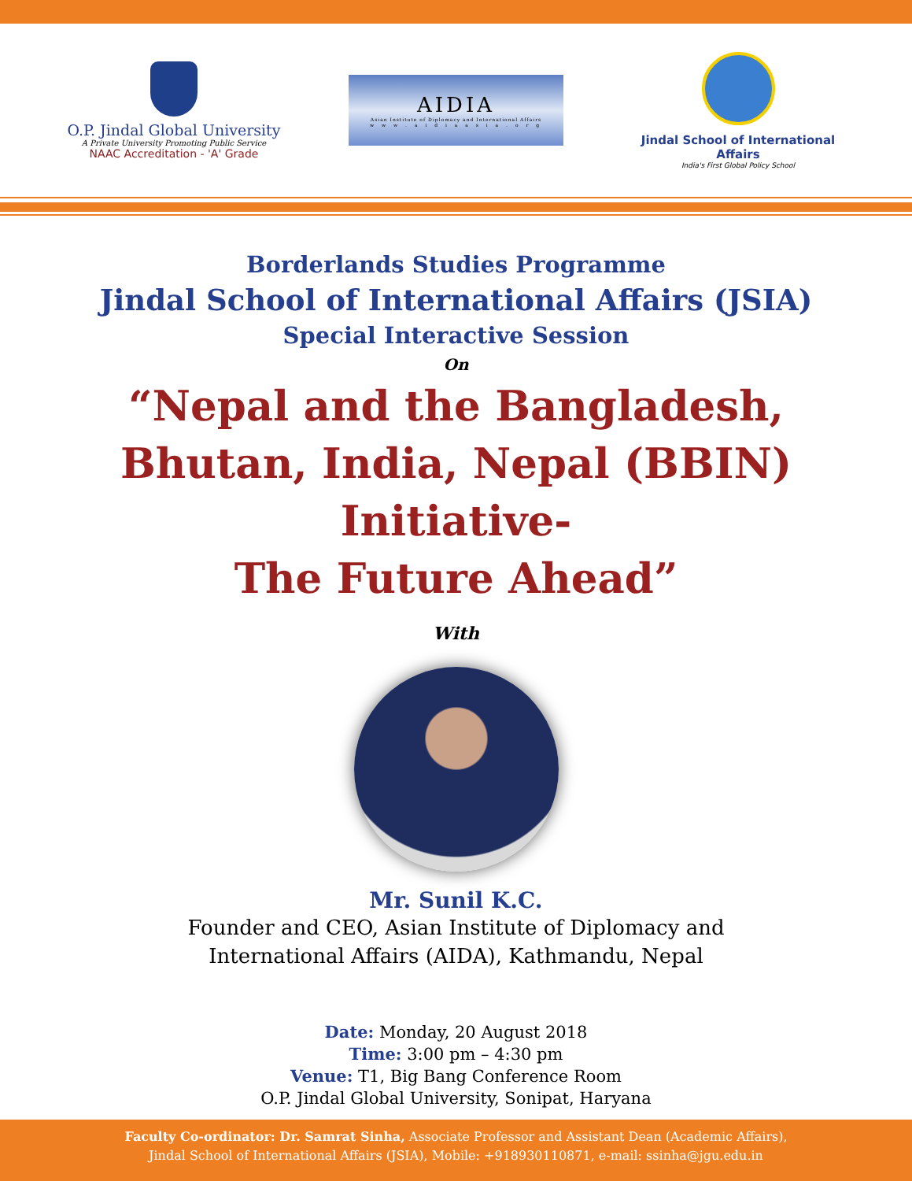O.P. Jindal Global University
A Private University Promoting Public Service
NAAC Accreditation - 'A' Grade
AIDIA
Asian Institute of Diplomacy and International Affairs
w w w . a i d i a a s i a . o r g
Jindal School of International Affairs
India's First Global Policy School
Borderlands Studies Programme
Jindal School of International Affairs (JSIA)
Special Interactive Session
On
“Nepal and the Bangladesh,
Bhutan, India, Nepal (BBIN) Initiative-
The Future Ahead”
With
Mr. Sunil K.C.
Founder and CEO, Asian Institute of Diplomacy and
International Affairs (AIDA), Kathmandu, Nepal
Date: Monday, 20 August 2018
Time: 3:00 pm – 4:30 pm
Venue: T1, Big Bang Conference Room
O.P. Jindal Global University, Sonipat, Haryana
Faculty Co-ordinator: Dr. Samrat Sinha, Associate Professor and Assistant Dean (Academic Affairs),
Jindal School of International Affairs (JSIA), Mobile: +918930110871, e-mail: ssinha@jgu.edu.in